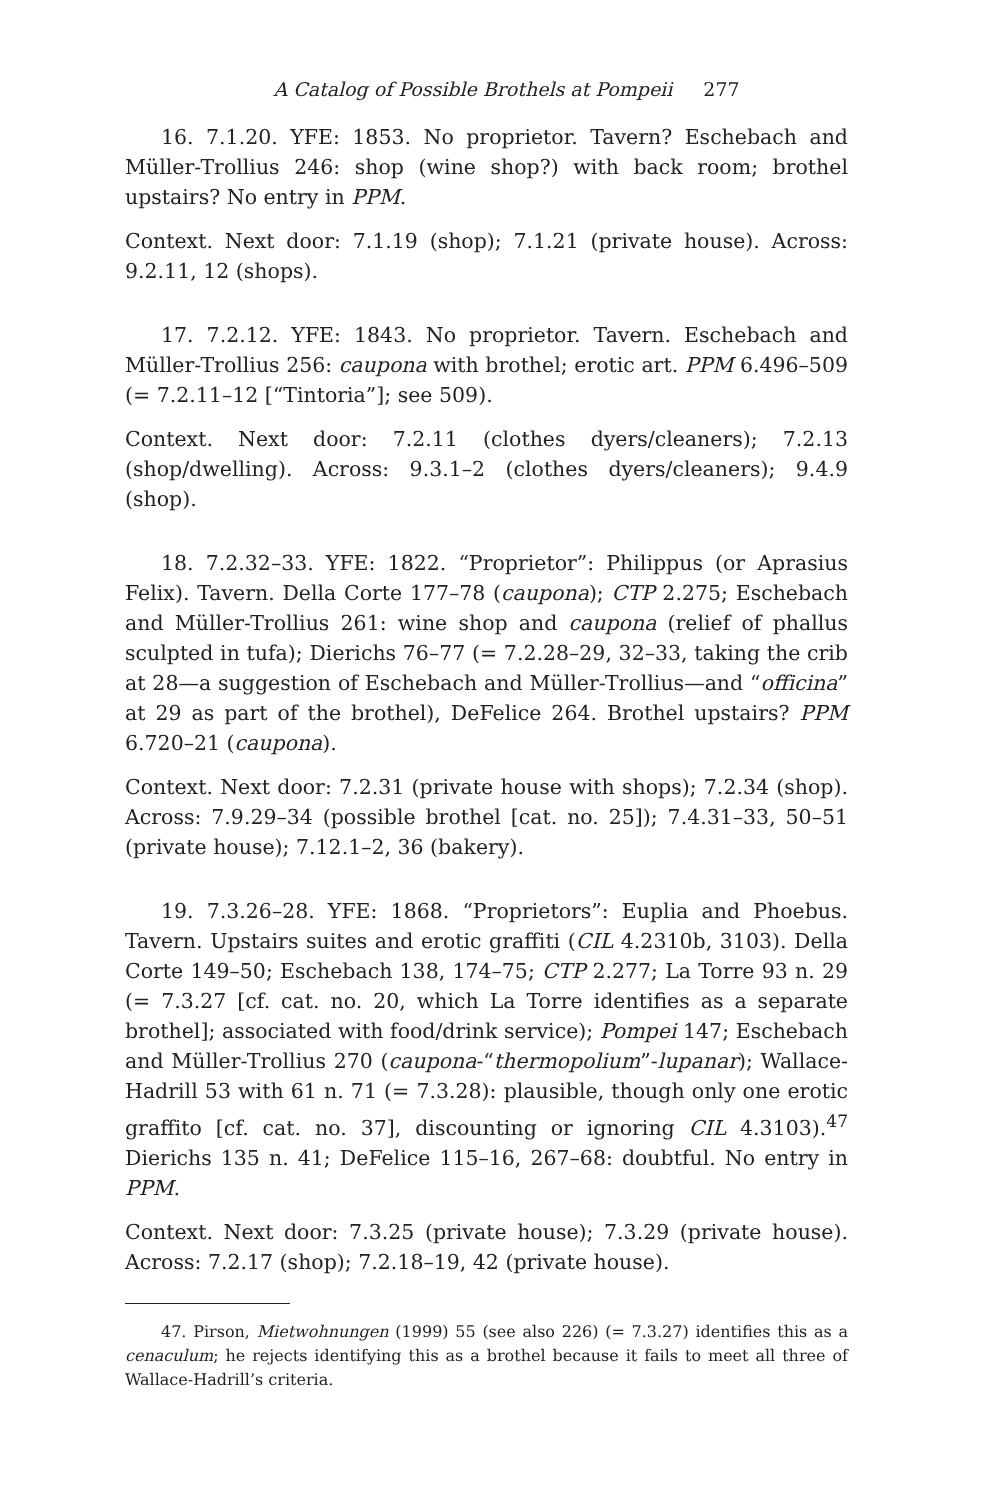A Catalog of Possible Brothels at Pompeii 277
16. 7.1.20. YFE: 1853. No proprietor. Tavern? Eschebach and Müller-Trollius 246: shop (wine shop?) with back room; brothel upstairs? No entry in PPM.
Context. Next door: 7.1.19 (shop); 7.1.21 (private house). Across: 9.2.11, 12 (shops).
17. 7.2.12. YFE: 1843. No proprietor. Tavern. Eschebach and Müller-Trollius 256: caupona with brothel; erotic art. PPM 6.496–509 (= 7.2.11–12 [“Tintoria”]; see 509).
Context. Next door: 7.2.11 (clothes dyers/cleaners); 7.2.13 (shop/dwelling). Across: 9.3.1–2 (clothes dyers/cleaners); 9.4.9 (shop).
18. 7.2.32–33. YFE: 1822. “Proprietor”: Philippus (or Aprasius Felix). Tavern. Della Corte 177–78 (caupona); CTP 2.275; Eschebach and Müller-Trollius 261: wine shop and caupona (relief of phallus sculpted in tufa); Dierichs 76–77 (= 7.2.28–29, 32–33, taking the crib at 28—a suggestion of Eschebach and Müller-Trollius—and “officina” at 29 as part of the brothel), DeFelice 264. Brothel upstairs? PPM 6.720–21 (caupona).
Context. Next door: 7.2.31 (private house with shops); 7.2.34 (shop). Across: 7.9.29–34 (possible brothel [cat. no. 25]); 7.4.31–33, 50–51 (private house); 7.12.1–2, 36 (bakery).
19. 7.3.26–28. YFE: 1868. “Proprietors”: Euplia and Phoebus. Tavern. Upstairs suites and erotic graffiti (CIL 4.2310b, 3103). Della Corte 149–50; Eschebach 138, 174–75; CTP 2.277; La Torre 93 n. 29 (= 7.3.27 [cf. cat. no. 20, which La Torre identifies as a separate brothel]; associated with food/drink service); Pompei 147; Eschebach and Müller-Trollius 270 (caupona-“thermopolium”-lupanar); Wallace-Hadrill 53 with 61 n. 71 (= 7.3.28): plausible, though only one erotic graffito [cf. cat. no. 37], discounting or ignoring CIL 4.3103).<sup>47</sup> Dierichs 135 n. 41; DeFelice 115–16, 267–68: doubtful. No entry in PPM.
Context. Next door: 7.3.25 (private house); 7.3.29 (private house). Across: 7.2.17 (shop); 7.2.18–19, 42 (private house).
47. Pirson, Mietwohnungen (1999) 55 (see also 226) (= 7.3.27) identifies this as a cenaculum; he rejects identifying this as a brothel because it fails to meet all three of Wallace-Hadrill’s criteria.